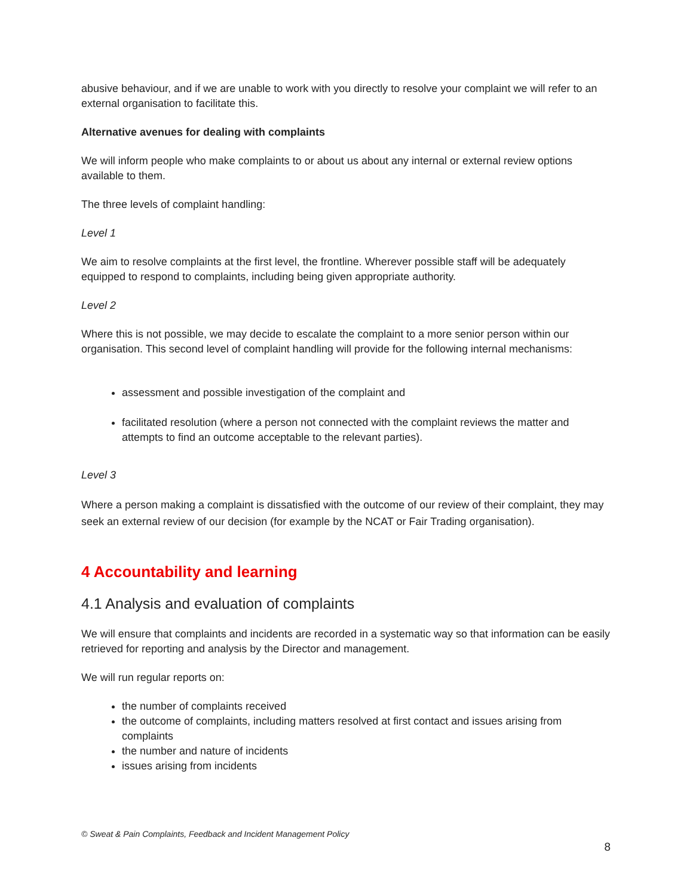abusive behaviour, and if we are unable to work with you directly to resolve your complaint we will refer to an external organisation to facilitate this.
Alternative avenues for dealing with complaints
We will inform people who make complaints to or about us about any internal or external review options available to them.
The three levels of complaint handling:
Level 1
We aim to resolve complaints at the first level, the frontline. Wherever possible staff will be adequately equipped to respond to complaints, including being given appropriate authority.
Level 2
Where this is not possible, we may decide to escalate the complaint to a more senior person within our organisation. This second level of complaint handling will provide for the following internal mechanisms:
assessment and possible investigation of the complaint and
facilitated resolution (where a person not connected with the complaint reviews the matter and attempts to find an outcome acceptable to the relevant parties).
Level 3
Where a person making a complaint is dissatisfied with the outcome of our review of their complaint, they may seek an external review of our decision (for example by the NCAT or Fair Trading organisation).
4 Accountability and learning
4.1 Analysis and evaluation of complaints
We will ensure that complaints and incidents are recorded in a systematic way so that information can be easily retrieved for reporting and analysis by the Director and management.
We will run regular reports on:
the number of complaints received
the outcome of complaints, including matters resolved at first contact and issues arising from complaints
the number and nature of incidents
issues arising from incidents
© Sweat & Pain Complaints, Feedback and Incident Management Policy
8